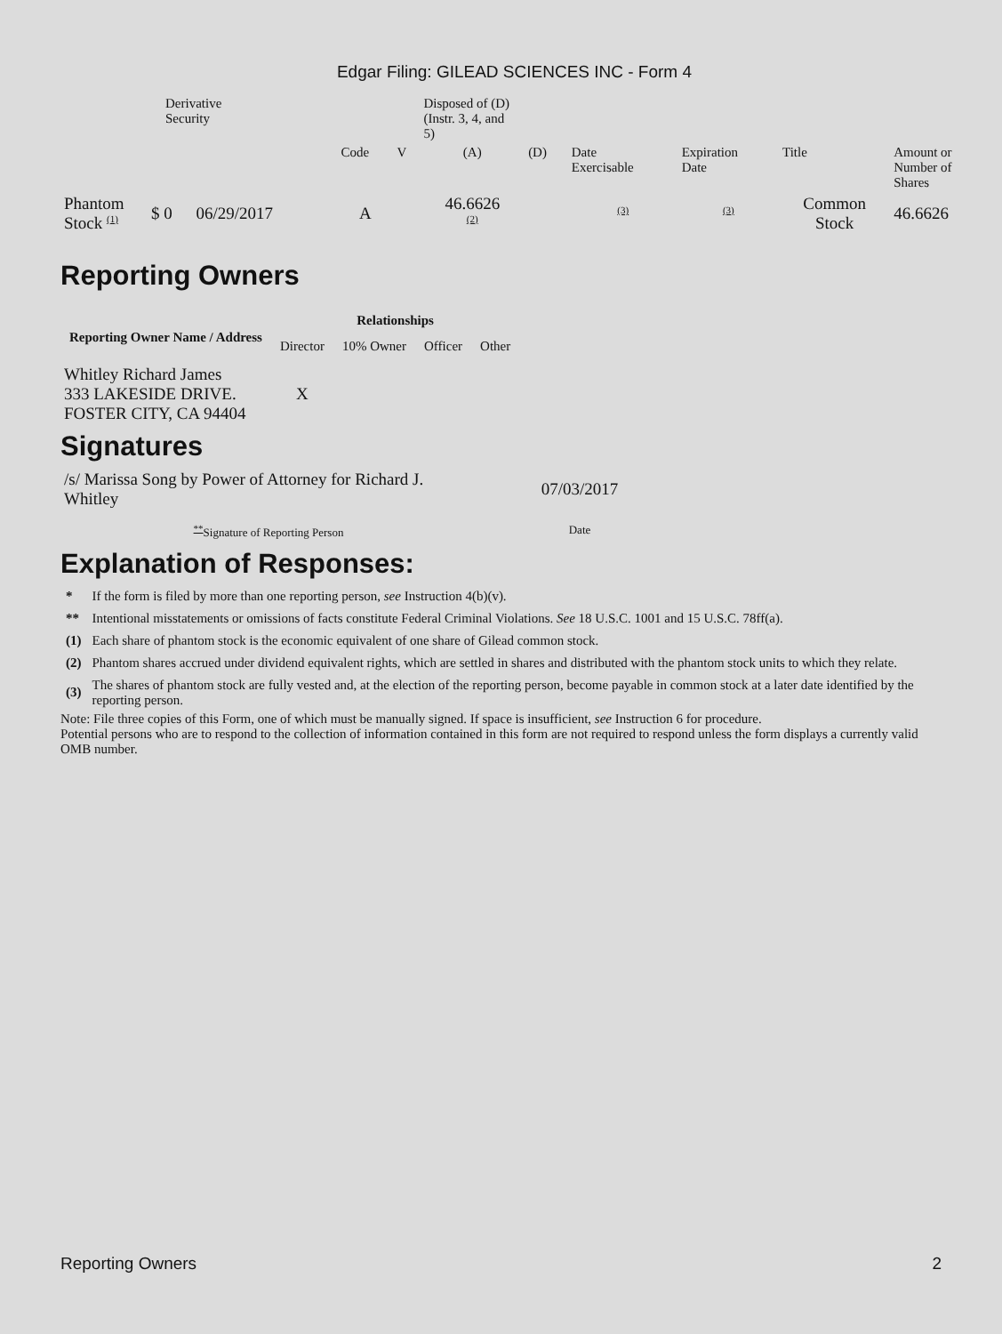Edgar Filing: GILEAD SCIENCES INC - Form 4
| | Derivative Security | | | | | Disposed of (D) (Instr. 3, 4, and 5) | | | | | |
| | | | | Code | V | (A) | (D) | Date Exercisable | Expiration Date | Title | Amount or Number of Shares |
| Phantom Stock <sup>(1)</sup> | $ 0 | 06/29/2017 | | A | | 46.6626 <sup>(2)</sup> | | <sup>(3)</sup> | <sup>(3)</sup> | Common Stock | 46.6626 |
Reporting Owners
| Reporting Owner Name / Address | Relationships | | | |
| --- | --- | --- | --- | --- |
| | Director | 10% Owner | Officer | Other |
| Whitley Richard James 333 LAKESIDE DRIVE. FOSTER CITY, CA 94404 | X | | | |
Signatures
| /s/ Marissa Song by Power of Attorney for Richard J. Whitley | 07/03/2017 |
| <sup>**</sup> Signature of Reporting Person | Date |
Explanation of Responses:
| * | If the form is filed by more than one reporting person, see Instruction 4(b)(v). |
| ** | Intentional misstatements or omissions of facts constitute Federal Criminal Violations. See 18 U.S.C. 1001 and 15 U.S.C. 78ff(a). |
| (1) | Each share of phantom stock is the economic equivalent of one share of Gilead common stock. |
| (2) | Phantom shares accrued under dividend equivalent rights, which are settled in shares and distributed with the phantom stock units to which they relate. |
| (3) | The shares of phantom stock are fully vested and, at the election of the reporting person, become payable in common stock at a later date identified by the reporting person. |
Note: File three copies of this Form, one of which must be manually signed. If space is insufficient, see Instruction 6 for procedure.
Potential persons who are to respond to the collection of information contained in this form are not required to respond unless the form displays a currently valid OMB number.
Reporting Owners 2